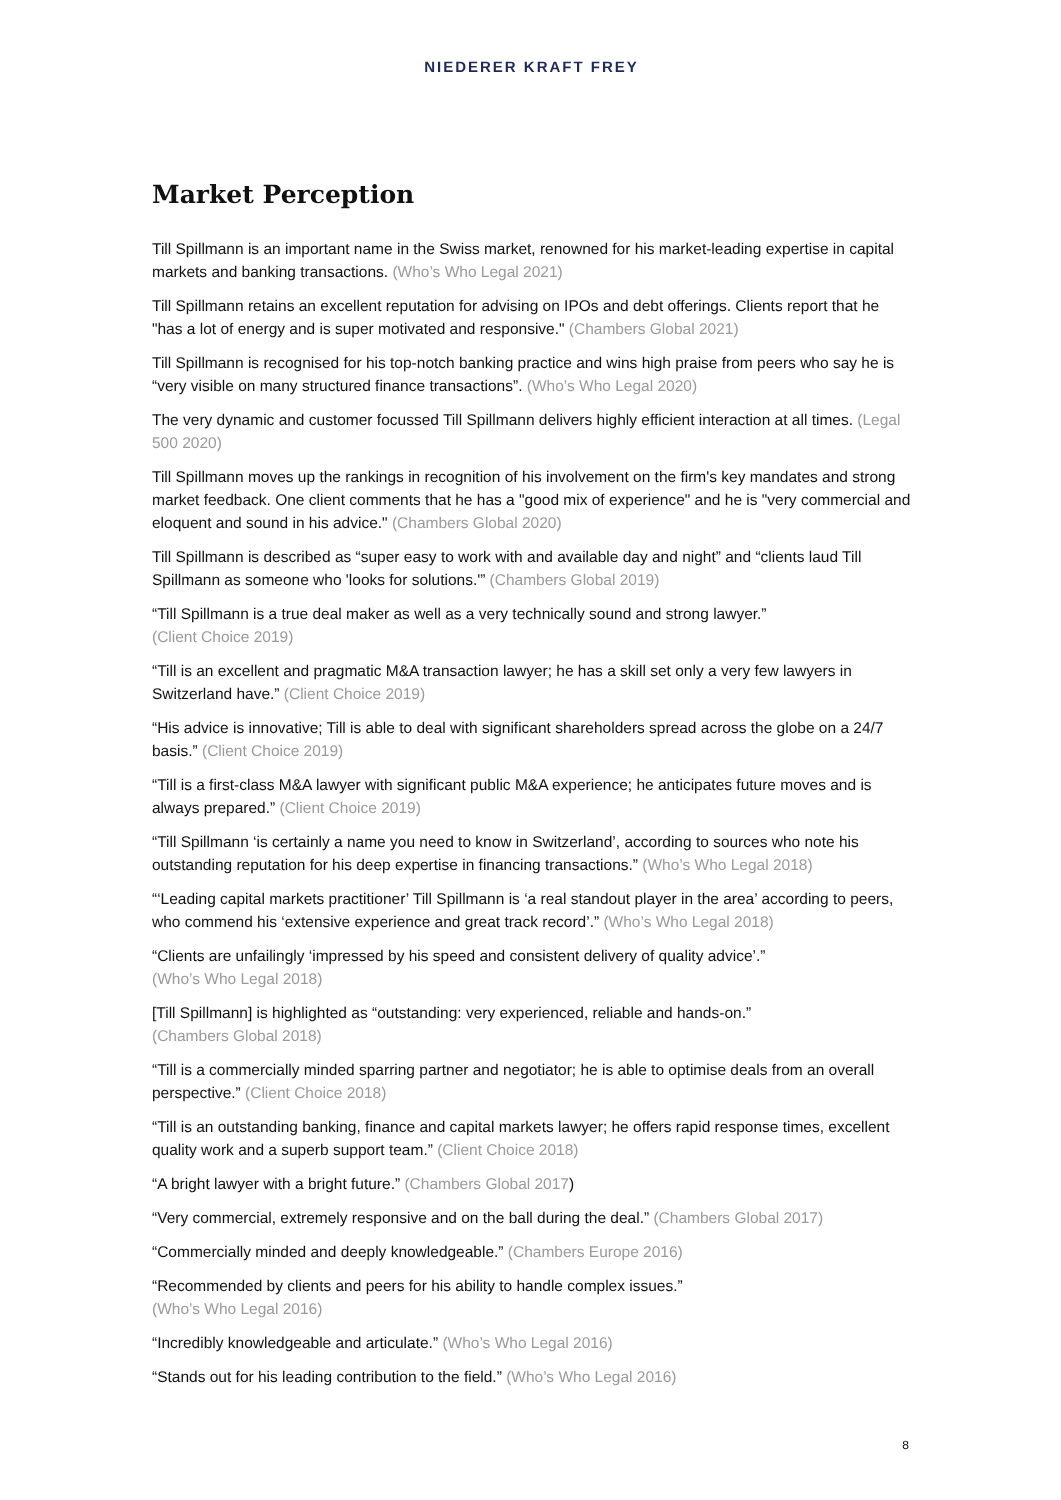NIEDERER KRAFT FREY
Market Perception
Till Spillmann is an important name in the Swiss market, renowned for his market-leading expertise in capital markets and banking transactions. (Who’s Who Legal 2021)
Till Spillmann retains an excellent reputation for advising on IPOs and debt offerings. Clients report that he "has a lot of energy and is super motivated and responsive." (Chambers Global 2021)
Till Spillmann is recognised for his top-notch banking practice and wins high praise from peers who say he is “very visible on many structured finance transactions”. (Who’s Who Legal 2020)
The very dynamic and customer focussed Till Spillmann delivers highly efficient interaction at all times. (Legal 500 2020)
Till Spillmann moves up the rankings in recognition of his involvement on the firm's key mandates and strong market feedback. One client comments that he has a "good mix of experience" and he is "very commercial and eloquent and sound in his advice." (Chambers Global 2020)
Till Spillmann is described as “super easy to work with and available day and night” and “clients laud Till Spillmann as someone who 'looks for solutions.'” (Chambers Global 2019)
“Till Spillmann is a true deal maker as well as a very technically sound and strong lawyer.”
(Client Choice 2019)
“Till is an excellent and pragmatic M&A transaction lawyer; he has a skill set only a very few lawyers in Switzerland have.” (Client Choice 2019)
“His advice is innovative; Till is able to deal with significant shareholders spread across the globe on a 24/7 basis.” (Client Choice 2019)
“Till is a first-class M&A lawyer with significant public M&A experience; he anticipates future moves and is always prepared.” (Client Choice 2019)
“Till Spillmann ‘is certainly a name you need to know in Switzerland’, according to sources who note his outstanding reputation for his deep expertise in financing transactions.” (Who’s Who Legal 2018)
“‘Leading capital markets practitioner’ Till Spillmann is ‘a real standout player in the area’ according to peers, who commend his ‘extensive experience and great track record’.” (Who’s Who Legal 2018)
“Clients are unfailingly ‘impressed by his speed and consistent delivery of quality advice’.”
(Who’s Who Legal 2018)
[Till Spillmann] is highlighted as “outstanding: very experienced, reliable and hands-on.”
(Chambers Global 2018)
“Till is a commercially minded sparring partner and negotiator; he is able to optimise deals from an overall perspective.” (Client Choice 2018)
“Till is an outstanding banking, finance and capital markets lawyer; he offers rapid response times, excellent quality work and a superb support team.” (Client Choice 2018)
“A bright lawyer with a bright future.” (Chambers Global 2017)
“Very commercial, extremely responsive and on the ball during the deal.” (Chambers Global 2017)
“Commercially minded and deeply knowledgeable.” (Chambers Europe 2016)
“Recommended by clients and peers for his ability to handle complex issues.”
(Who’s Who Legal 2016)
“Incredibly knowledgeable and articulate.” (Who’s Who Legal 2016)
“Stands out for his leading contribution to the field.” (Who’s Who Legal 2016)
8